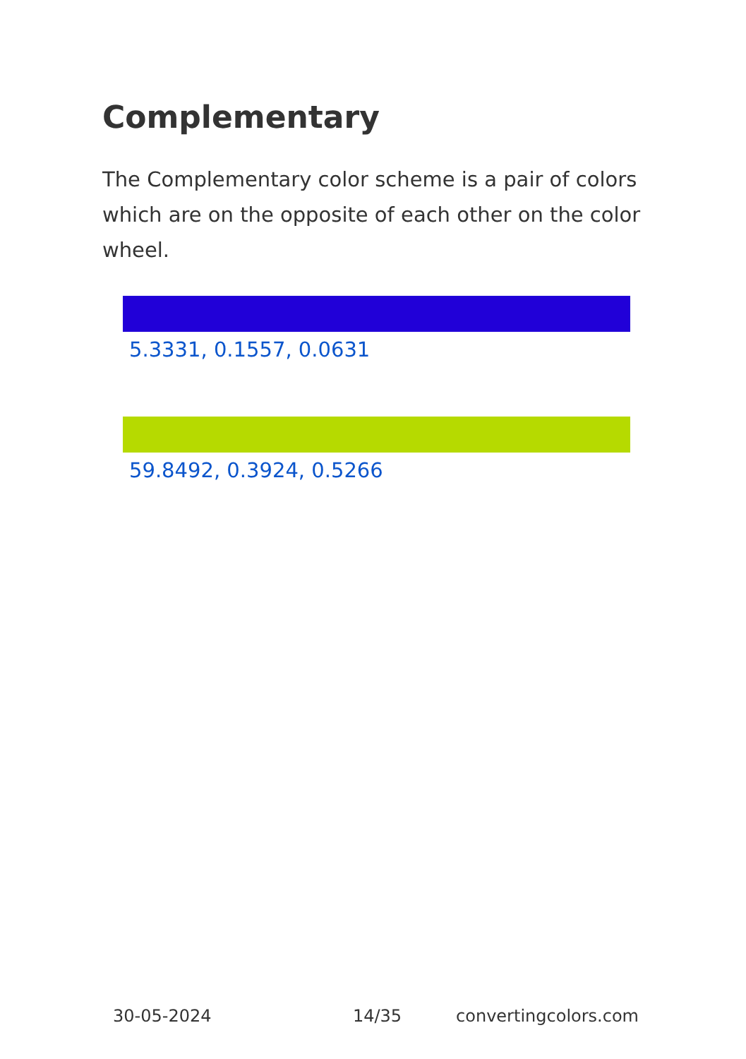Complementary
The Complementary color scheme is a pair of colors which are on the opposite of each other on the color wheel.
5.3331, 0.1557, 0.0631
59.8492, 0.3924, 0.5266
30-05-2024 14/35 convertingcolors.com